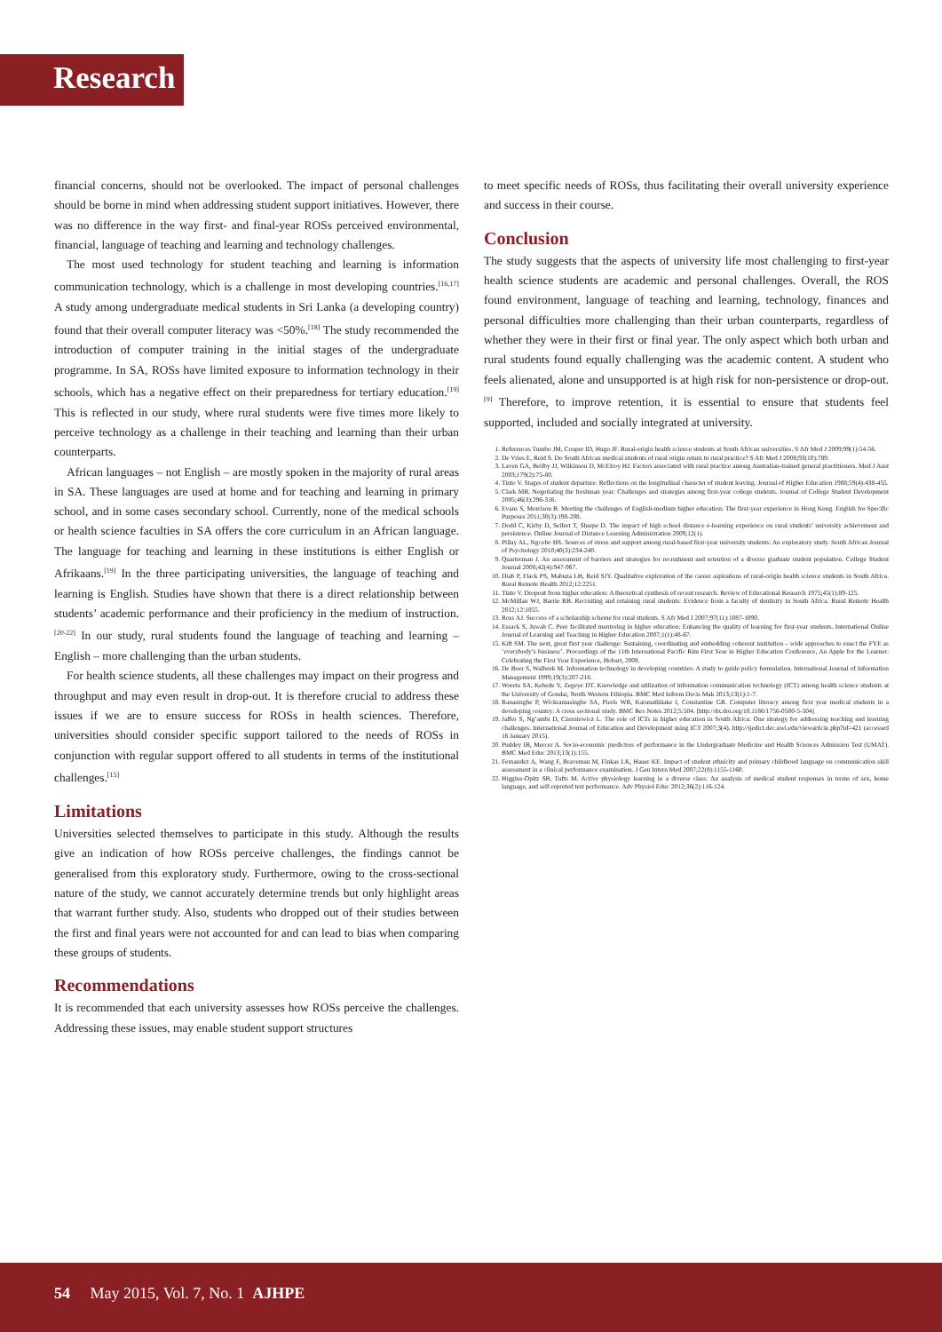Research
financial concerns, should not be overlooked. The impact of personal challenges should be borne in mind when addressing student support initiatives. However, there was no difference in the way first- and final-year ROSs perceived environmental, financial, language of teaching and learning and technology challenges.
The most used technology for student teaching and learning is information communication technology, which is a challenge in most developing countries.<sup>[16,17]</sup> A study among undergraduate medical students in Sri Lanka (a developing country) found that their overall computer literacy was <50%.<sup>[18]</sup> The study recommended the introduction of computer training in the initial stages of the undergraduate programme. In SA, ROSs have limited exposure to information technology in their schools, which has a negative effect on their preparedness for tertiary education.<sup>[19]</sup> This is reflected in our study, where rural students were five times more likely to perceive technology as a challenge in their teaching and learning than their urban counterparts.
African languages – not English – are mostly spoken in the majority of rural areas in SA. These languages are used at home and for teaching and learning in primary school, and in some cases secondary school. Currently, none of the medical schools or health science faculties in SA offers the core curriculum in an African language. The language for teaching and learning in these institutions is either English or Afrikaans.<sup>[19]</sup> In the three participating universities, the language of teaching and learning is English. Studies have shown that there is a direct relationship between students’ academic performance and their proficiency in the medium of instruction.<sup>[20-22]</sup> In our study, rural students found the language of teaching and learning – English – more challenging than the urban students.
For health science students, all these challenges may impact on their progress and throughput and may even result in drop-out. It is therefore crucial to address these issues if we are to ensure success for ROSs in health sciences. Therefore, universities should consider specific support tailored to the needs of ROSs in conjunction with regular support offered to all students in terms of the institutional challenges.<sup>[15]</sup>
Limitations
Universities selected themselves to participate in this study. Although the results give an indication of how ROSs perceive challenges, the findings cannot be generalised from this exploratory study. Furthermore, owing to the cross-sectional nature of the study, we cannot accurately determine trends but only highlight areas that warrant further study. Also, students who dropped out of their studies between the first and final years were not accounted for and can lead to bias when comparing these groups of students.
Recommendations
It is recommended that each university assesses how ROSs perceive the challenges. Addressing these issues, may enable student support structures
to meet specific needs of ROSs, thus facilitating their overall university experience and success in their course.
Conclusion
The study suggests that the aspects of university life most challenging to first-year health science students are academic and personal challenges. Overall, the ROS found environment, language of teaching and learning, technology, finances and personal difficulties more challenging than their urban counterparts, regardless of whether they were in their first or final year. The only aspect which both urban and rural students found equally challenging was the academic content. A student who feels alienated, alone and unsupported is at high risk for non-persistence or drop-out.<sup>[9]</sup> Therefore, to improve retention, it is essential to ensure that students feel supported, included and socially integrated at university.
1. References Tumbo JM, Couper ID, Hugo JF. Rural-origin health science students at South African universities. S Afr Med J 2009;99(1):54-56.
2. De Vries E, Reid S. Do South African medical students of rural origin return to rural practice? S Afr Med J 2008;93(10):789.
3. Laven GA, Beilby JJ, Wilkinson D, McElroy HJ. Factors associated with rural practice among Australian-trained general practitioners. Med J Aust 2003;179(2):75-80.
4. Tinto V. Stages of student departure: Reflections on the longitudinal character of student leaving. Journal of Higher Education 1988;59(4):438-455.
5. Clark MR. Negotiating the freshman year: Challenges and strategies among first-year college students. Journal of College Student Development 2005;46(3):296-316.
6. Evans S, Morrison B. Meeting the challenges of English-medium higher education: The first-year experience in Hong Kong. English for Specific Purposes 2011;30(3):198-208.
7. Dodd C, Kirby D, Seifert T, Sharpe D. The impact of high school distance e-learning experience on rural students’ university achievement and persistence. Online Journal of Distance Learning Administration 2009;12(1).
8. Pillay AL, Ngcobo HS. Sources of stress and support among rural-based first-year university students: An exploratory study. South African Journal of Psychology 2010;40(3):234-240.
9. Quarterman J. An assessment of barriers and strategies for recruitment and retention of a diverse graduate student population. College Student Journal 2008;42(4):947-967.
10. Diab P, Flack PS, Mabuza LH, Reid SJY. Qualitative exploration of the career aspirations of rural-origin health science students in South Africa. Rural Remote Health 2012;12:2251.
11. Tinto V. Dropout from higher education: A theoretical synthesis of recent research. Review of Educational Research 1975;45(1):89-125.
12. McMillan WJ, Barrie RB. Recruiting and retaining rural students: Evidence from a faculty of dentistry in South Africa. Rural Remote Health 2012;12:1855.
13. Ross AJ. Success of a scholarship scheme for rural students. S Afr Med J 2007;97(11):1087-1090.
14. Essack S, Juwah C. Peer facilitated mentoring in higher education: Enhancing the quality of learning for first-year students. International Online Journal of Learning and Teaching in Higher Education 2007;1(1):48-67.
15. Kift SM. The next, great first year challenge: Sustaining, coordinating and embedding coherent institution – wide approaches to enact the FYE as ‘everybody’s business’. Proceedings of the 11th International Pacific Rim First Year in Higher Education Conference, An Apple for the Learner: Celebrating the First Year Experience, Hobart, 2008.
16. De Boer S, Walbeek M. Information technology in developing countries: A study to guide policy formulation. International Journal of Information Management 1999;19(3):207-218.
17. Woreta SA, Kebede Y, Zegeye DT. Knowledge and utilization of information communication technology (ICT) among health science students at the University of Gondar, North Western Ethiopia. BMC Med Inform Decis Mak 2013;13(1):1-7.
18. Ranasinghe P, Wickramasinghe SA, Pieris WR, Karunathilake I, Constantine GR. Computer literacy among first year medical students in a developing country: A cross sectional study. BMC Res Notes 2012;5:504. [http://dx.doi.org/10.1186/1756-0500-5-504]
19. Jaffer S, Ng’ambi D, Czerniewicz L. The role of ICTs in higher education in South Africa: One strategy for addressing teaching and learning challenges. International Journal of Education and Development using ICT 2007;3(4). http://ijedict.dec.uwi.edu/viewarticle.php?id=421 (accessed 16 January 2015).
20. Puddey IB, Mercer A. Socio-economic predictors of performance in the Undergraduate Medicine and Health Sciences Admission Test (UMAT). BMC Med Educ 2013;13(1):155.
21. Fernandez A, Wang F, Braveman M, Finkas LK, Hauer KE. Impact of student ethnicity and primary childhood language on communication skill assessment in a clinical performance examination. J Gen Intern Med 2007;22(8):1155-1160.
22. Higgins-Opitz SB, Tufts M. Active physiology learning in a diverse class: An analysis of medical student responses in terms of sex, home language, and self-reported test performance. Adv Physiol Educ 2012;36(2):116-124.
54 May 2015, Vol. 7, No. 1 AJHPE